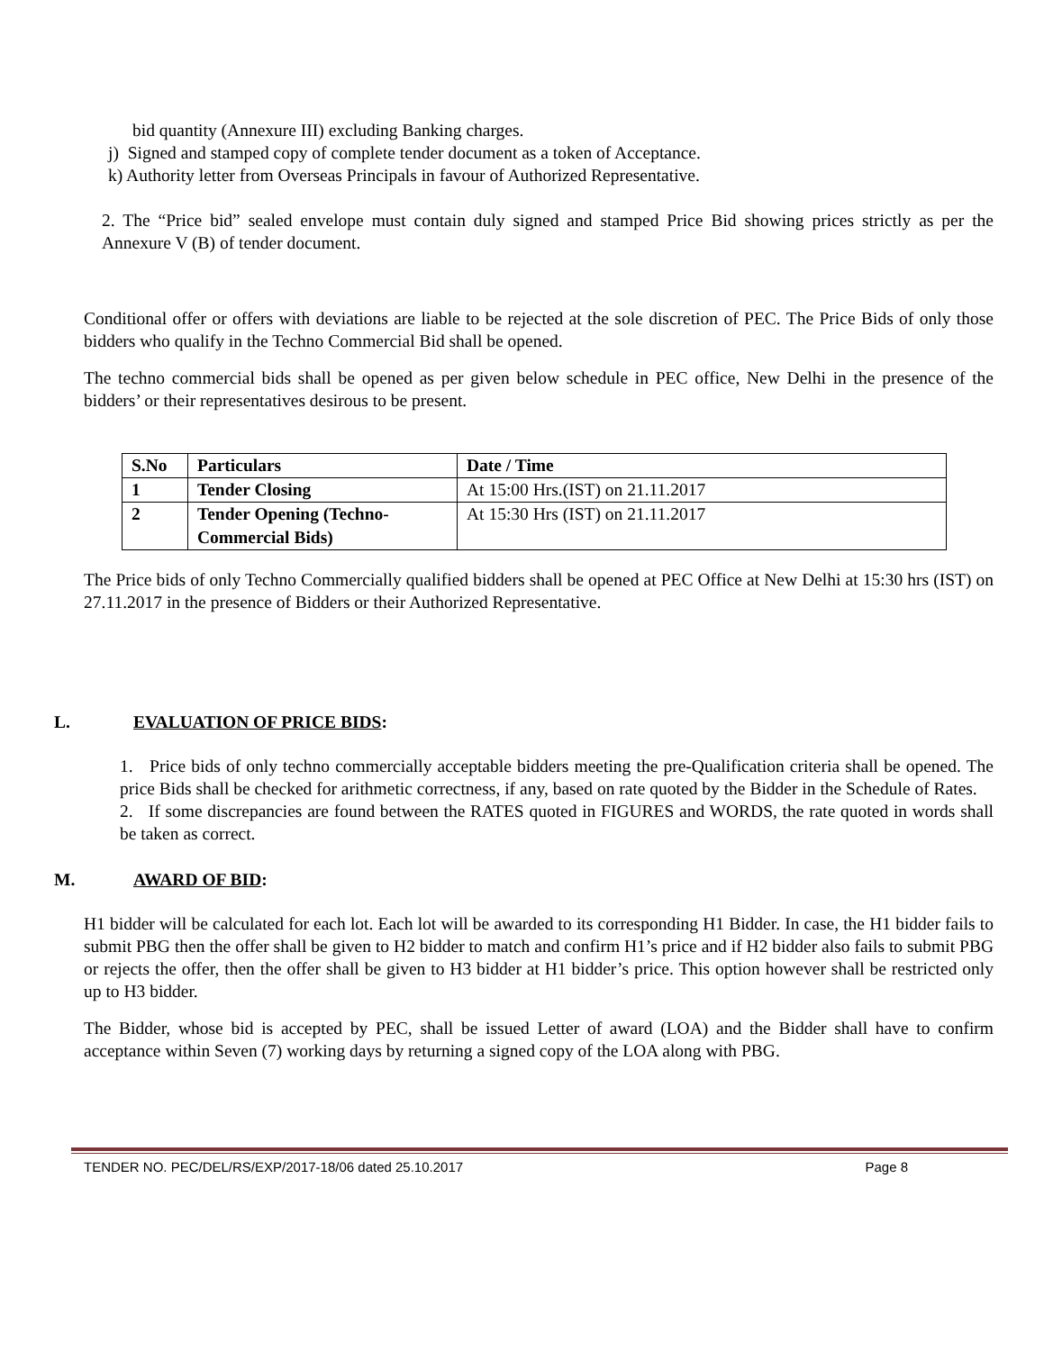bid quantity (Annexure III) excluding Banking charges.
j) Signed and stamped copy of complete tender document as a token of Acceptance.
k) Authority letter from Overseas Principals in favour of Authorized Representative.
2. The “Price bid” sealed envelope must contain duly signed and stamped Price Bid showing prices strictly as per the Annexure V (B) of tender document.
Conditional offer or offers with deviations are liable to be rejected at the sole discretion of PEC. The Price Bids of only those bidders who qualify in the Techno Commercial Bid shall be opened.
The techno commercial bids shall be opened as per given below schedule in PEC office, New Delhi in the presence of the bidders’ or their representatives desirous to be present.
| S.No | Particulars | Date / Time |
| --- | --- | --- |
| 1 | Tender Closing | At 15:00 Hrs.(IST) on 21.11.2017 |
| 2 | Tender Opening (Techno-Commercial Bids) | At 15:30 Hrs (IST) on 21.11.2017 |
The Price bids of only Techno Commercially qualified bidders shall be opened at PEC Office at New Delhi at 15:30 hrs (IST) on 27.11.2017 in the presence of Bidders or their Authorized Representative.
L. EVALUATION OF PRICE BIDS:
1. Price bids of only techno commercially acceptable bidders meeting the pre-Qualification criteria shall be opened. The price Bids shall be checked for arithmetic correctness, if any, based on rate quoted by the Bidder in the Schedule of Rates.
2. If some discrepancies are found between the RATES quoted in FIGURES and WORDS, the rate quoted in words shall be taken as correct.
M. AWARD OF BID:
H1 bidder will be calculated for each lot. Each lot will be awarded to its corresponding H1 Bidder. In case, the H1 bidder fails to submit PBG then the offer shall be given to H2 bidder to match and confirm H1’s price and if H2 bidder also fails to submit PBG or rejects the offer, then the offer shall be given to H3 bidder at H1 bidder’s price. This option however shall be restricted only up to H3 bidder.
The Bidder, whose bid is accepted by PEC, shall be issued Letter of award (LOA) and the Bidder shall have to confirm acceptance within Seven (7) working days by returning a signed copy of the LOA along with PBG.
TENDER NO. PEC/DEL/RS/EXP/2017-18/06 dated 25.10.2017 Page 8